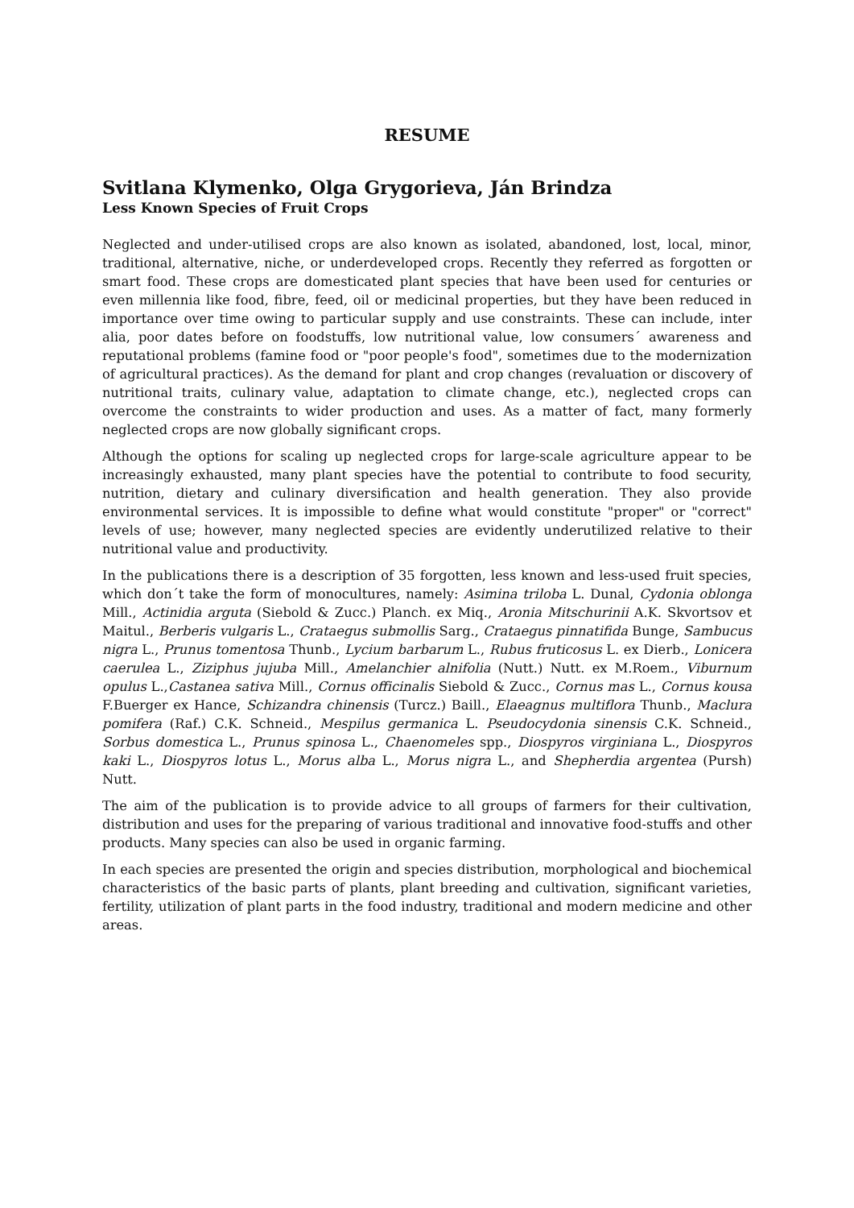RESUME
Svitlana Klymenko, Olga Grygorieva, Ján Brindza
Less Known Species of Fruit Crops
Neglected and under-utilised crops are also known as isolated, abandoned, lost, local, minor, traditional, alternative, niche, or underdeveloped crops. Recently they referred as forgotten or smart food. These crops are domesticated plant species that have been used for centuries or even millennia like food, fibre, feed, oil or medicinal properties, but they have been reduced in importance over time owing to particular supply and use constraints. These can include, inter alia, poor dates before on foodstuffs, low nutritional value, low consumers´ awareness and reputational problems (famine food or "poor people's food", sometimes due to the modernization of agricultural practices). As the demand for plant and crop changes (revaluation or discovery of nutritional traits, culinary value, adaptation to climate change, etc.), neglected crops can overcome the constraints to wider production and uses. As a matter of fact, many formerly neglected crops are now globally significant crops.
Although the options for scaling up neglected crops for large-scale agriculture appear to be increasingly exhausted, many plant species have the potential to contribute to food security, nutrition, dietary and culinary diversification and health generation. They also provide environmental services. It is impossible to define what would constitute "proper" or "correct" levels of use; however, many neglected species are evidently underutilized relative to their nutritional value and productivity.
In the publications there is a description of 35 forgotten, less known and less-used fruit species, which don´t take the form of monocultures, namely: Asimina triloba L. Dunal, Cydonia oblonga Mill., Actinidia arguta (Siebold & Zucc.) Planch. ex Miq., Aronia Mitschurinii A.K. Skvortsov et Maitul., Berberis vulgaris L., Crataegus submollis Sarg., Crataegus pinnatifida Bunge, Sambucus nigra L., Prunus tomentosa Thunb., Lycium barbarum L., Rubus fruticosus L. ex Dierb., Lonicera caerulea L., Ziziphus jujuba Mill., Amelanchier alnifolia (Nutt.) Nutt. ex M.Roem., Viburnum opulus L.,Castanea sativa Mill., Cornus officinalis Siebold & Zucc., Cornus mas L., Cornus kousa F.Buerger ex Hance, Schizandra chinensis (Turcz.) Baill., Elaeagnus multiflora Thunb., Maclura pomifera (Raf.) C.K. Schneid., Mespilus germanica L. Pseudocydonia sinensis C.K. Schneid., Sorbus domestica L., Prunus spinosa L., Chaenomeles spp., Diospyros virginiana L., Diospyros kaki L., Diospyros lotus L., Morus alba L., Morus nigra L., and Shepherdia argentea (Pursh) Nutt.
The aim of the publication is to provide advice to all groups of farmers for their cultivation, distribution and uses for the preparing of various traditional and innovative food-stuffs and other products. Many species can also be used in organic farming.
In each species are presented the origin and species distribution, morphological and biochemical characteristics of the basic parts of plants, plant breeding and cultivation, significant varieties, fertility, utilization of plant parts in the food industry, traditional and modern medicine and other areas.